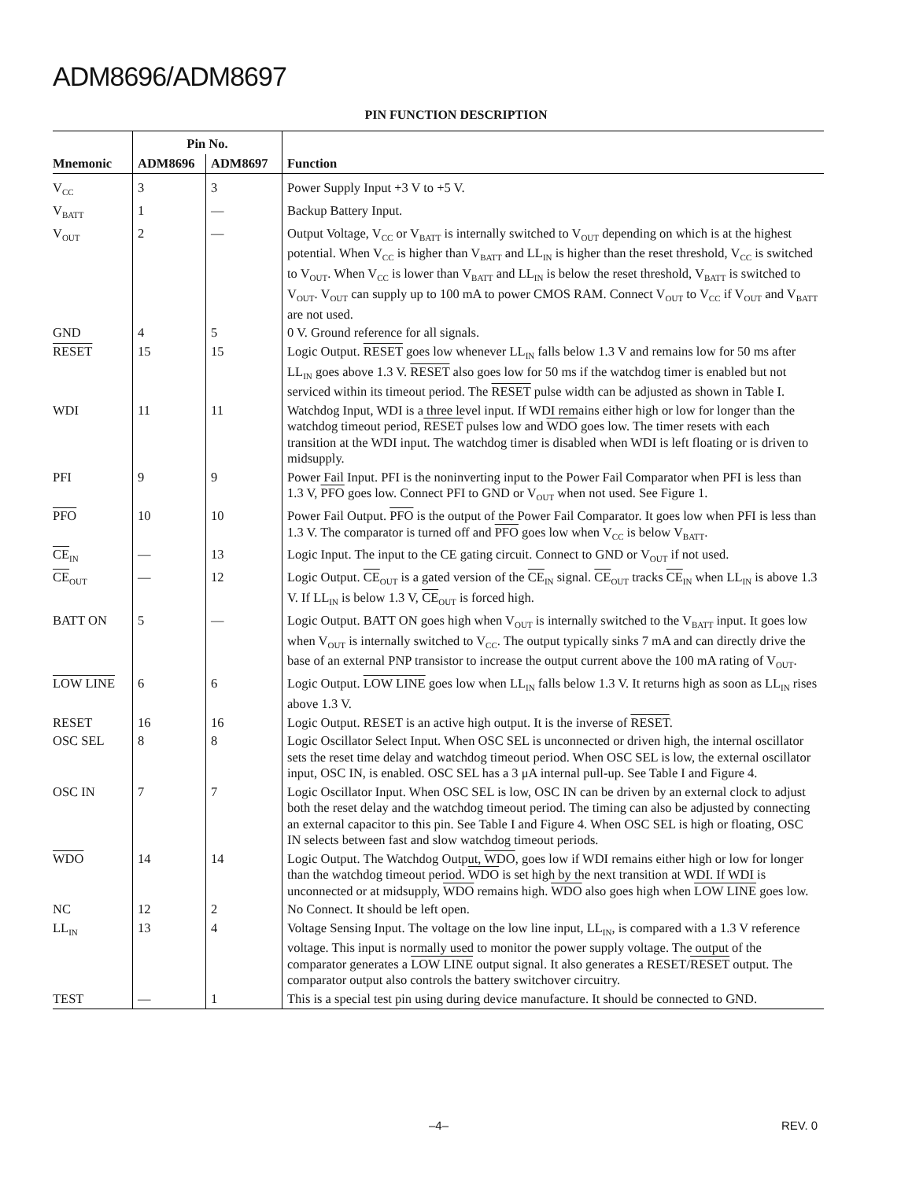ADM8696/ADM8697
PIN FUNCTION DESCRIPTION
| | Pin No. | | |
| --- | --- | --- | --- |
| Mnemonic | ADM8696 | ADM8697 | Function |
| V<sub>CC</sub> | 3 | 3 | Power Supply Input +3 V to +5 V. |
| V<sub>BATT</sub> | 1 | — | Backup Battery Input. |
| V<sub>OUT</sub> | 2 | — | Output Voltage, V<sub>CC</sub> or V<sub>BATT</sub> is internally switched to V<sub>OUT</sub> depending on which is at the highest potential. When V<sub>CC</sub> is higher than V<sub>BATT</sub> and LL<sub>IN</sub> is higher than the reset threshold, V<sub>CC</sub> is switched to V<sub>OUT</sub>. When V<sub>CC</sub> is lower than V<sub>BATT</sub> and LL<sub>IN</sub> is below the reset threshold, V<sub>BATT</sub> is switched to V<sub>OUT</sub>. V<sub>OUT</sub> can supply up to 100 mA to power CMOS RAM. Connect V<sub>OUT</sub> to V<sub>CC</sub> if V<sub>OUT</sub> and V<sub>BATT</sub> are not used. |
| GND | 4 | 5 | 0 V. Ground reference for all signals. |
| RESET | 15 | 15 | Logic Output. RESET goes low whenever LL<sub>IN</sub> falls below 1.3 V and remains low for 50 ms after LL<sub>IN</sub> goes above 1.3 V. RESET also goes low for 50 ms if the watchdog timer is enabled but not serviced within its timeout period. The RESET pulse width can be adjusted as shown in Table I. |
| WDI | 11 | 11 | Watchdog Input, WDI is a three level input. If WDI remains either high or low for longer than the watchdog timeout period, RESET pulses low and WDO goes low. The timer resets with each transition at the WDI input. The watchdog timer is disabled when WDI is left floating or is driven to midsupply. |
| PFI | 9 | 9 | Power Fail Input. PFI is the noninverting input to the Power Fail Comparator when PFI is less than 1.3 V, PFO goes low. Connect PFI to GND or V<sub>OUT</sub> when not used. See Figure 1. |
| PFO | 10 | 10 | Power Fail Output. PFO is the output of the Power Fail Comparator. It goes low when PFI is less than 1.3 V. The comparator is turned off and PFO goes low when V<sub>CC</sub> is below V<sub>BATT</sub>. |
| CE<sub>IN</sub> | — | 13 | Logic Input. The input to the CE gating circuit. Connect to GND or V<sub>OUT</sub> if not used. |
| CE<sub>OUT</sub> | — | 12 | Logic Output. CE<sub>OUT</sub> is a gated version of the CE<sub>IN</sub> signal. CE<sub>OUT</sub> tracks CE<sub>IN</sub> when LL<sub>IN</sub> is above 1.3 V. If LL<sub>IN</sub> is below 1.3 V, CE<sub>OUT</sub> is forced high. |
| BATT ON | 5 | — | Logic Output. BATT ON goes high when V<sub>OUT</sub> is internally switched to the V<sub>BATT</sub> input. It goes low when V<sub>OUT</sub> is internally switched to V<sub>CC</sub>. The output typically sinks 7 mA and can directly drive the base of an external PNP transistor to increase the output current above the 100 mA rating of V<sub>OUT</sub>. |
| LOW LINE | 6 | 6 | Logic Output. LOW LINE goes low when LL<sub>IN</sub> falls below 1.3 V. It returns high as soon as LL<sub>IN</sub> rises above 1.3 V. |
| RESET | 16 | 16 | Logic Output. RESET is an active high output. It is the inverse of RESET . |
| OSC SEL | 8 | 8 | Logic Oscillator Select Input. When OSC SEL is unconnected or driven high, the internal oscillator sets the reset time delay and watchdog timeout period. When OSC SEL is low, the external oscillator input, OSC IN, is enabled. OSC SEL has a 3 μA internal pull-up. See Table I and Figure 4. |
| OSC IN | 7 | 7 | Logic Oscillator Input. When OSC SEL is low, OSC IN can be driven by an external clock to adjust both the reset delay and the watchdog timeout period. The timing can also be adjusted by connecting an external capacitor to this pin. See Table I and Figure 4. When OSC SEL is high or floating, OSC IN selects between fast and slow watchdog timeout periods. |
| WDO | 14 | 14 | Logic Output. The Watchdog Output, WDO , goes low if WDI remains either high or low for longer than the watchdog timeout period. WDO is set high by the next transition at WDI. If WDI is unconnected or at midsupply, WDO remains high. WDO also goes high when LOW LINE goes low. |
| NC | 12 | 2 | No Connect. It should be left open. |
| LL<sub>IN</sub> | 13 | 4 | Voltage Sensing Input. The voltage on the low line input, LL<sub>IN</sub>, is compared with a 1.3 V reference voltage. This input is normally used to monitor the power supply voltage. The output of the comparator generates a LOW LINE output signal. It also generates a RESET/ RESET output. The comparator output also controls the battery switchover circuitry. |
| TEST | — | 1 | This is a special test pin using during device manufacture. It should be connected to GND. |
–4– REV. 0